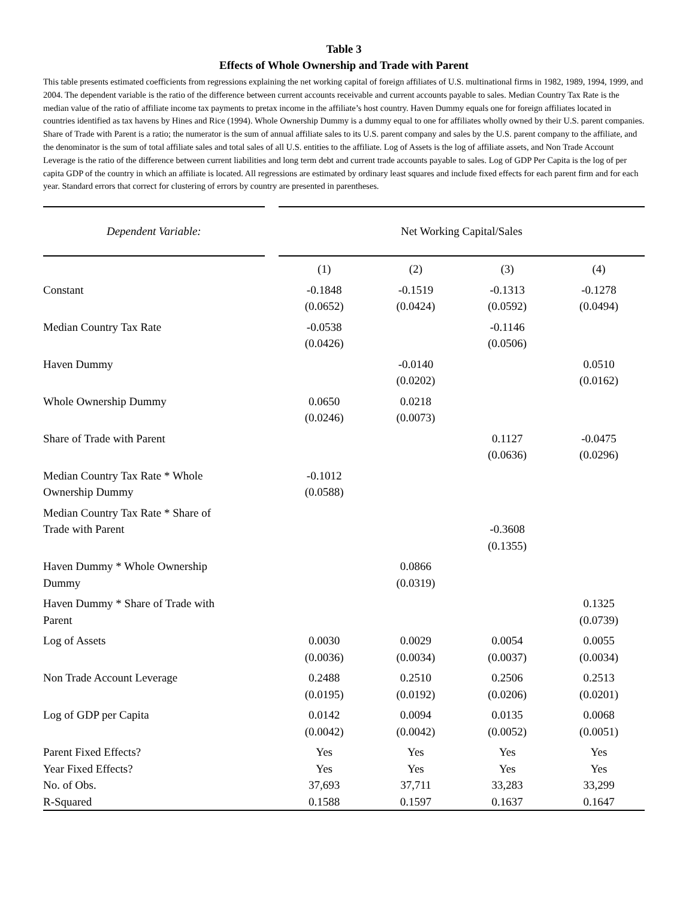Table 3
Effects of Whole Ownership and Trade with Parent
This table presents estimated coefficients from regressions explaining the net working capital of foreign affiliates of U.S. multinational firms in 1982, 1989, 1994, 1999, and 2004. The dependent variable is the ratio of the difference between current accounts receivable and current accounts payable to sales. Median Country Tax Rate is the median value of the ratio of affiliate income tax payments to pretax income in the affiliate’s host country. Haven Dummy equals one for foreign affiliates located in countries identified as tax havens by Hines and Rice (1994). Whole Ownership Dummy is a dummy equal to one for affiliates wholly owned by their U.S. parent companies. Share of Trade with Parent is a ratio; the numerator is the sum of annual affiliate sales to its U.S. parent company and sales by the U.S. parent company to the affiliate, and the denominator is the sum of total affiliate sales and total sales of all U.S. entities to the affiliate. Log of Assets is the log of affiliate assets, and Non Trade Account Leverage is the ratio of the difference between current liabilities and long term debt and current trade accounts payable to sales. Log of GDP Per Capita is the log of per capita GDP of the country in which an affiliate is located. All regressions are estimated by ordinary least squares and include fixed effects for each parent firm and for each year. Standard errors that correct for clustering of errors by country are presented in parentheses.
| Dependent Variable: | | Net Working Capital/Sales | | | |
| --- | --- | --- | --- | --- | --- |
| | | (1) | (2) | (3) | (4) |
| Constant | | -0.1848 (0.0652) | -0.1519 (0.0424) | -0.1313 (0.0592) | -0.1278 (0.0494) |
| Median Country Tax Rate | | -0.0538 (0.0426) | | -0.1146 (0.0506) | |
| Haven Dummy | | | -0.0140 (0.0202) | | 0.0510 (0.0162) |
| Whole Ownership Dummy | | 0.0650 (0.0246) | 0.0218 (0.0073) | | |
| Share of Trade with Parent | | | | 0.1127 (0.0636) | -0.0475 (0.0296) |
| Median Country Tax Rate * Whole Ownership Dummy | | -0.1012 (0.0588) | | | |
| Median Country Tax Rate * Share of Trade with Parent | | | | -0.3608 (0.1355) | |
| Haven Dummy * Whole Ownership Dummy | | | 0.0866 (0.0319) | | |
| Haven Dummy * Share of Trade with Parent | | | | | 0.1325 (0.0739) |
| Log of Assets | | 0.0030 (0.0036) | 0.0029 (0.0034) | 0.0054 (0.0037) | 0.0055 (0.0034) |
| Non Trade Account Leverage | | 0.2488 (0.0195) | 0.2510 (0.0192) | 0.2506 (0.0206) | 0.2513 (0.0201) |
| Log of GDP per Capita | | 0.0142 (0.0042) | 0.0094 (0.0042) | 0.0135 (0.0052) | 0.0068 (0.0051) |
| Parent Fixed Effects? | | Yes | Yes | Yes | Yes |
| Year Fixed Effects? | | Yes | Yes | Yes | Yes |
| No. of Obs. | | 37,693 | 37,711 | 33,283 | 33,299 |
| R-Squared | | 0.1588 | 0.1597 | 0.1637 | 0.1647 |